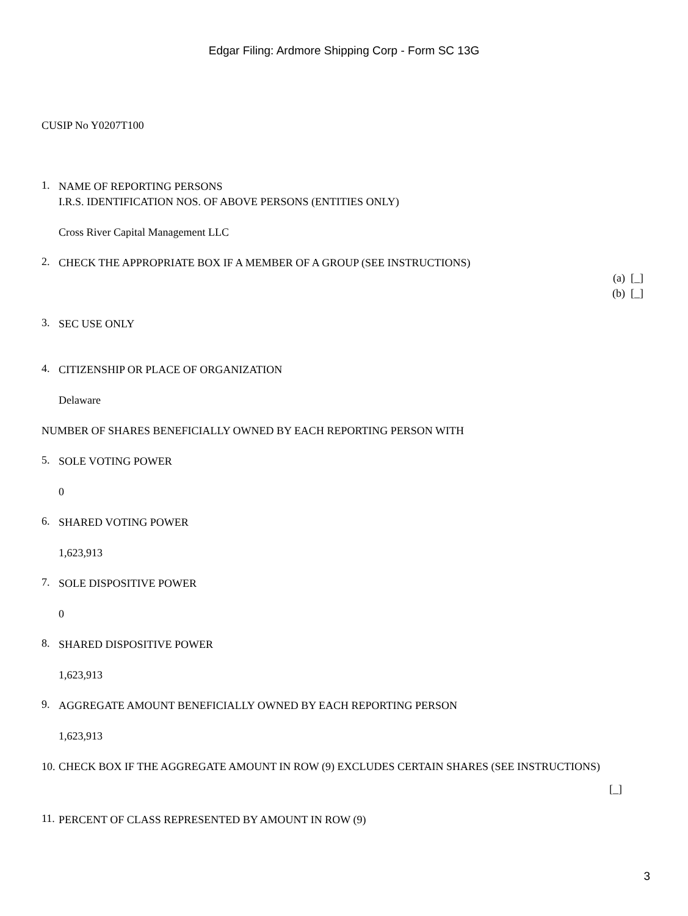Edgar Filing: Ardmore Shipping Corp - Form SC 13G
CUSIP No Y0207T100
1.
NAME OF REPORTING PERSONS
I.R.S. IDENTIFICATION NOS. OF ABOVE PERSONS (ENTITIES ONLY)
Cross River Capital Management LLC
2.
CHECK THE APPROPRIATE BOX IF A MEMBER OF A GROUP (SEE INSTRUCTIONS)
(a) [_]
(b) [_]
3.
SEC USE ONLY
4.
CITIZENSHIP OR PLACE OF ORGANIZATION
Delaware
NUMBER OF SHARES BENEFICIALLY OWNED BY EACH REPORTING PERSON WITH
5.
SOLE VOTING POWER
0
6.
SHARED VOTING POWER
1,623,913
7.
SOLE DISPOSITIVE POWER
0
8.
SHARED DISPOSITIVE POWER
1,623,913
9.
AGGREGATE AMOUNT BENEFICIALLY OWNED BY EACH REPORTING PERSON
1,623,913
10.
CHECK BOX IF THE AGGREGATE AMOUNT IN ROW (9) EXCLUDES CERTAIN SHARES (SEE INSTRUCTIONS)
[_]
11.
PERCENT OF CLASS REPRESENTED BY AMOUNT IN ROW (9)
3